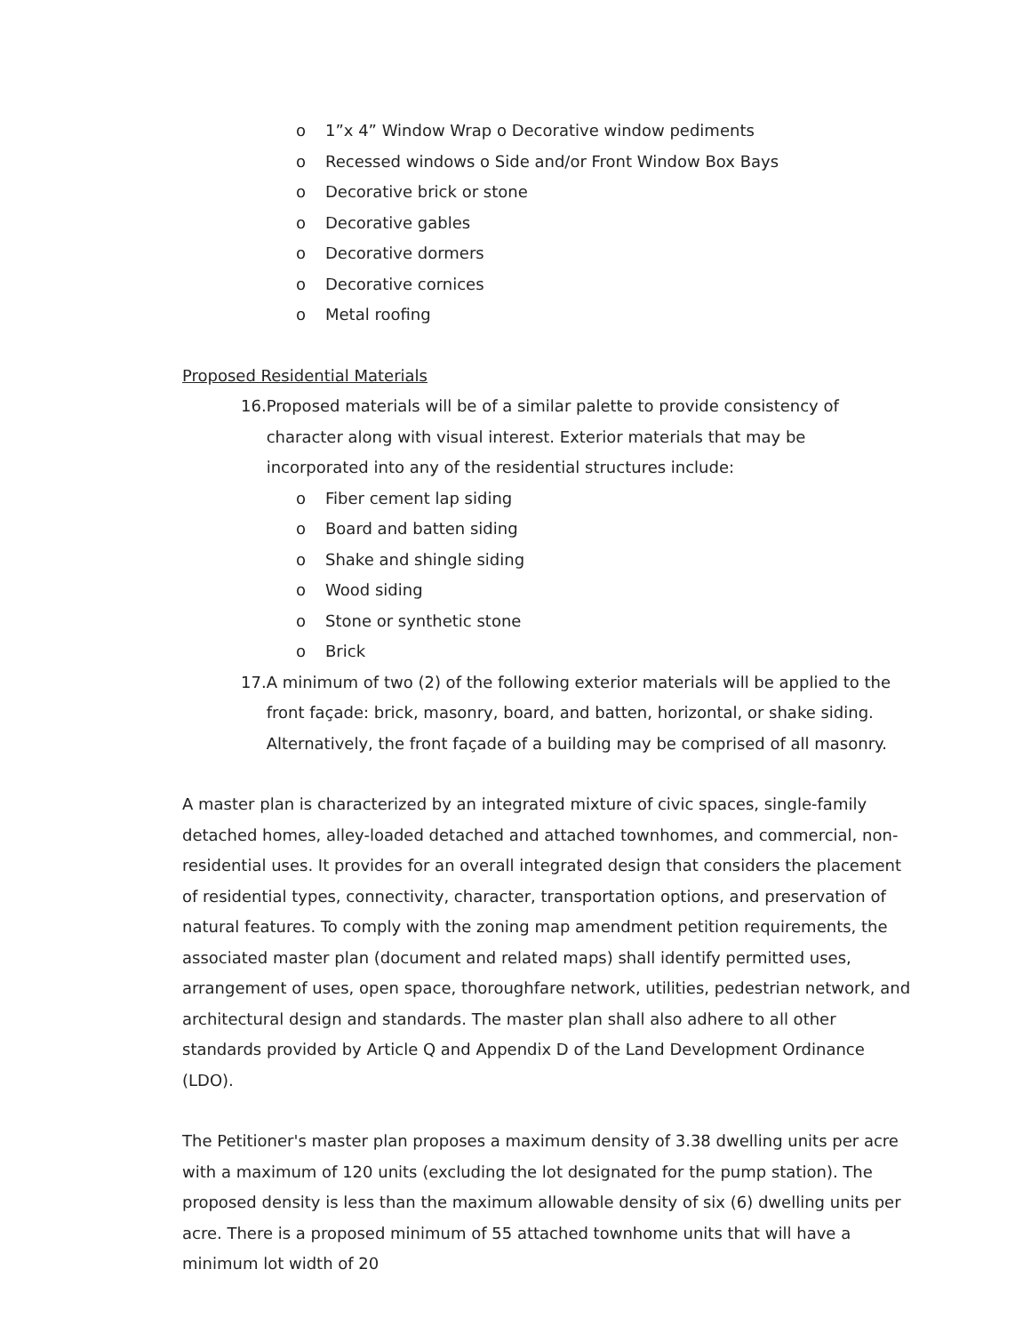o 1”x 4” Window Wrap o Decorative window pediments
o Recessed windows o Side and/or Front Window Box Bays
o Decorative brick or stone
o Decorative gables
o Decorative dormers
o Decorative cornices
o Metal roofing
Proposed Residential Materials
16. Proposed materials will be of a similar palette to provide consistency of character along with visual interest. Exterior materials that may be incorporated into any of the residential structures include:
o Fiber cement lap siding
o Board and batten siding
o Shake and shingle siding
o Wood siding
o Stone or synthetic stone
o Brick
17. A minimum of two (2) of the following exterior materials will be applied to the front façade: brick, masonry, board, and batten, horizontal, or shake siding. Alternatively, the front façade of a building may be comprised of all masonry.
A master plan is characterized by an integrated mixture of civic spaces, single-family detached homes, alley-loaded detached and attached townhomes, and commercial, non-residential uses. It provides for an overall integrated design that considers the placement of residential types, connectivity, character, transportation options, and preservation of natural features. To comply with the zoning map amendment petition requirements, the associated master plan (document and related maps) shall identify permitted uses, arrangement of uses, open space, thoroughfare network, utilities, pedestrian network, and architectural design and standards. The master plan shall also adhere to all other standards provided by Article Q and Appendix D of the Land Development Ordinance (LDO).
The Petitioner's master plan proposes a maximum density of 3.38 dwelling units per acre with a maximum of 120 units (excluding the lot designated for the pump station). The proposed density is less than the maximum allowable density of six (6) dwelling units per acre. There is a proposed minimum of 55 attached townhome units that will have a minimum lot width of 20